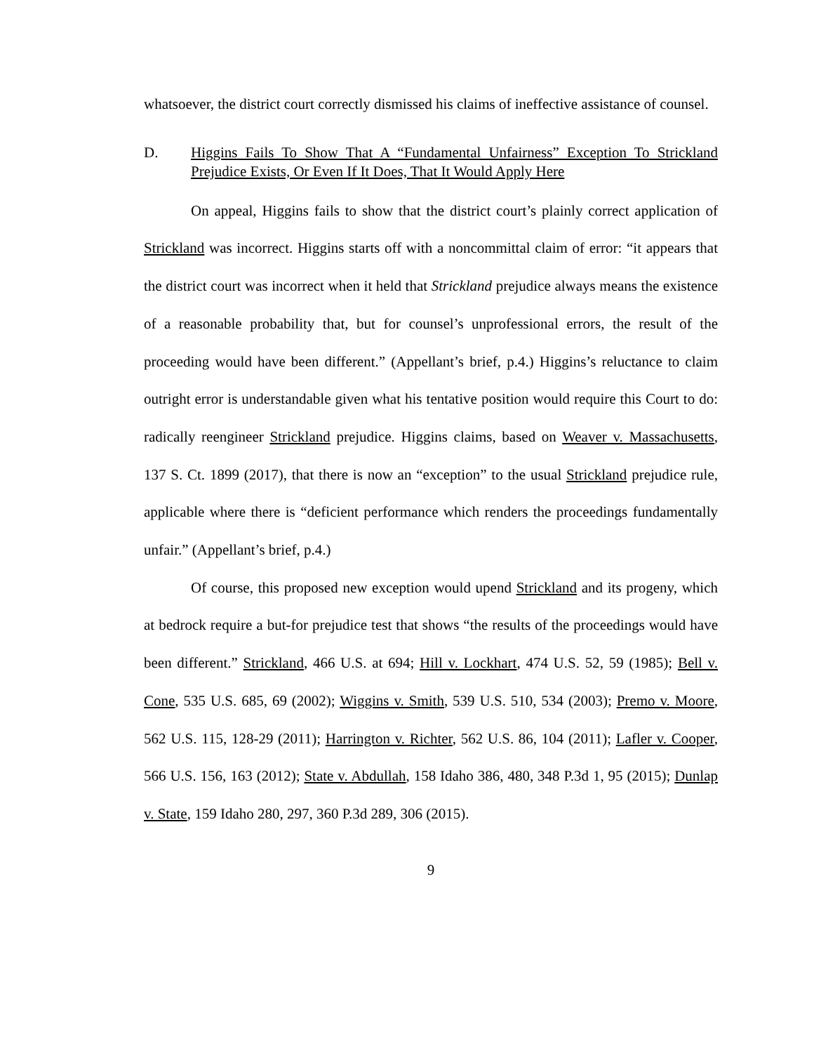whatsoever, the district court correctly dismissed his claims of ineffective assistance of counsel.
D. Higgins Fails To Show That A “Fundamental Unfairness” Exception To Strickland Prejudice Exists, Or Even If It Does, That It Would Apply Here
On appeal, Higgins fails to show that the district court’s plainly correct application of Strickland was incorrect. Higgins starts off with a noncommittal claim of error: “it appears that the district court was incorrect when it held that Strickland prejudice always means the existence of a reasonable probability that, but for counsel’s unprofessional errors, the result of the proceeding would have been different.” (Appellant’s brief, p.4.) Higgins’s reluctance to claim outright error is understandable given what his tentative position would require this Court to do: radically reengineer Strickland prejudice. Higgins claims, based on Weaver v. Massachusetts, 137 S. Ct. 1899 (2017), that there is now an “exception” to the usual Strickland prejudice rule, applicable where there is “deficient performance which renders the proceedings fundamentally unfair.” (Appellant’s brief, p.4.)
Of course, this proposed new exception would upend Strickland and its progeny, which at bedrock require a but-for prejudice test that shows “the results of the proceedings would have been different.” Strickland, 466 U.S. at 694; Hill v. Lockhart, 474 U.S. 52, 59 (1985); Bell v. Cone, 535 U.S. 685, 69 (2002); Wiggins v. Smith, 539 U.S. 510, 534 (2003); Premo v. Moore, 562 U.S. 115, 128-29 (2011); Harrington v. Richter, 562 U.S. 86, 104 (2011); Lafler v. Cooper, 566 U.S. 156, 163 (2012); State v. Abdullah, 158 Idaho 386, 480, 348 P.3d 1, 95 (2015); Dunlap v. State, 159 Idaho 280, 297, 360 P.3d 289, 306 (2015).
9